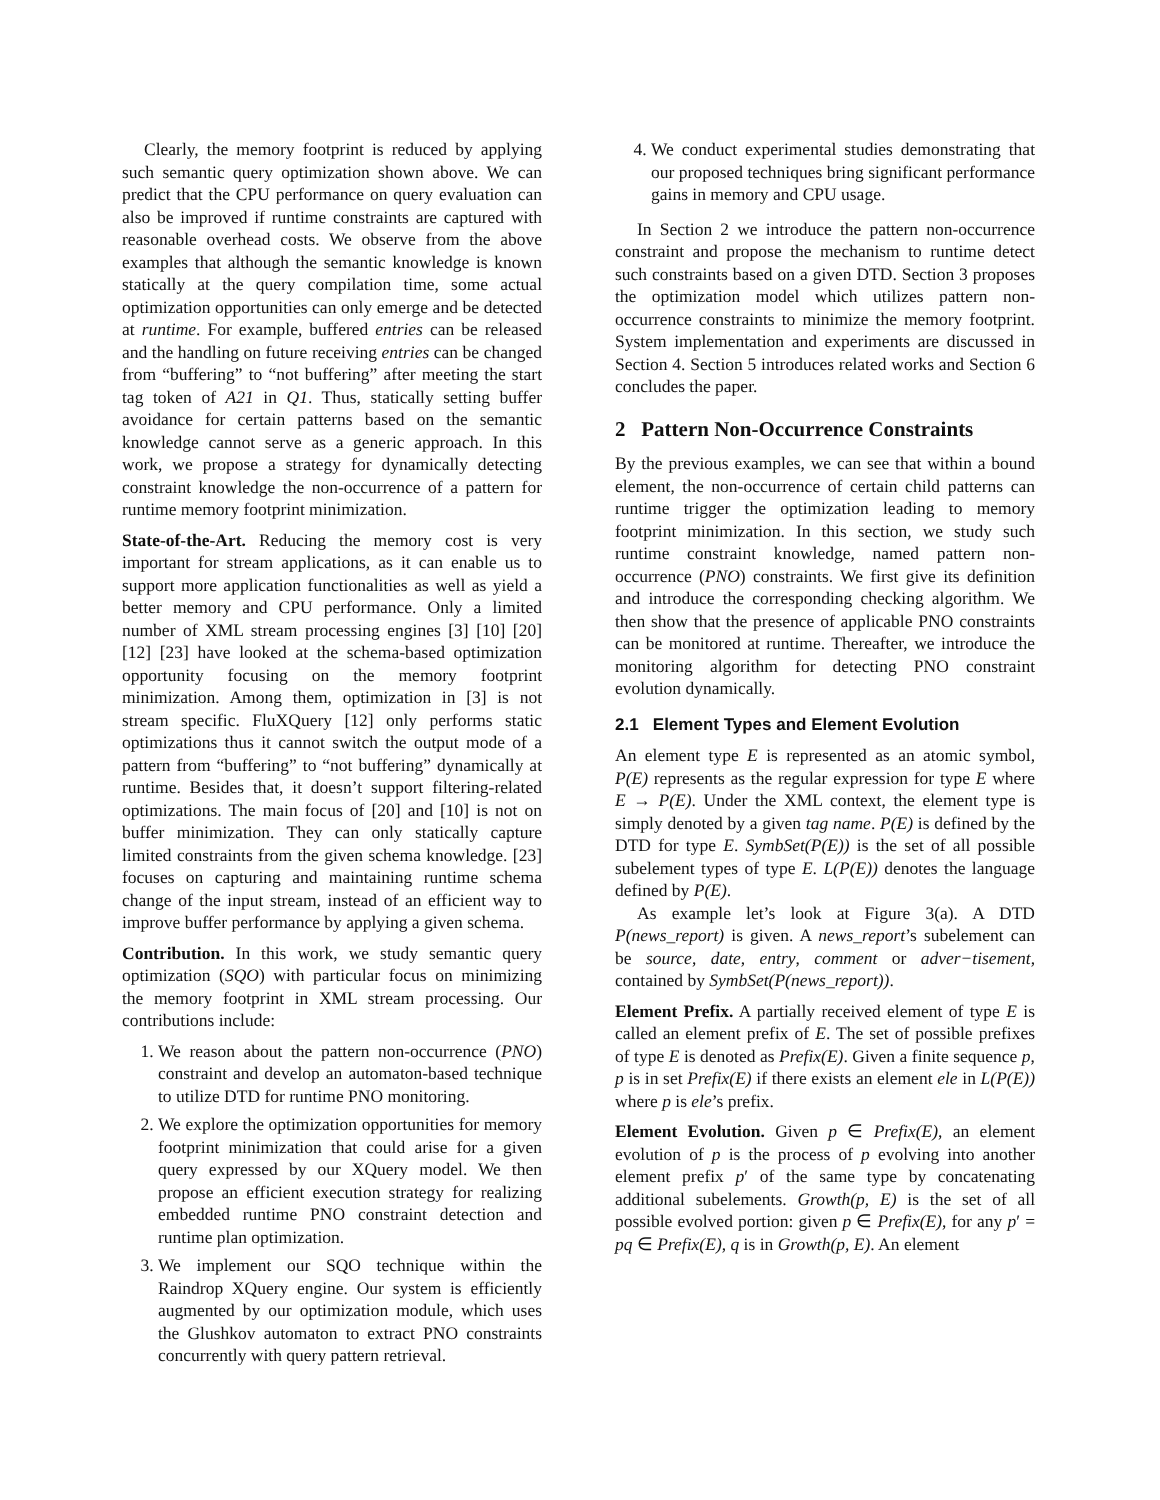Clearly, the memory footprint is reduced by applying such semantic query optimization shown above. We can predict that the CPU performance on query evaluation can also be improved if runtime constraints are captured with reasonable overhead costs. We observe from the above examples that although the semantic knowledge is known statically at the query compilation time, some actual optimization opportunities can only emerge and be detected at runtime. For example, buffered entries can be released and the handling on future receiving entries can be changed from “buffering” to “not buffering” after meeting the start tag token of A21 in Q1. Thus, statically setting buffer avoidance for certain patterns based on the semantic knowledge cannot serve as a generic approach. In this work, we propose a strategy for dynamically detecting constraint knowledge the non-occurrence of a pattern for runtime memory footprint minimization.
State-of-the-Art. Reducing the memory cost is very important for stream applications, as it can enable us to support more application functionalities as well as yield a better memory and CPU performance. Only a limited number of XML stream processing engines [3] [10] [20] [12] [23] have looked at the schema-based optimization opportunity focusing on the memory footprint minimization. Among them, optimization in [3] is not stream specific. FluXQuery [12] only performs static optimizations thus it cannot switch the output mode of a pattern from “buffering” to “not buffering” dynamically at runtime. Besides that, it doesn’t support filtering-related optimizations. The main focus of [20] and [10] is not on buffer minimization. They can only statically capture limited constraints from the given schema knowledge. [23] focuses on capturing and maintaining runtime schema change of the input stream, instead of an efficient way to improve buffer performance by applying a given schema.
Contribution. In this work, we study semantic query optimization (SQO) with particular focus on minimizing the memory footprint in XML stream processing. Our contributions include:
1. We reason about the pattern non-occurrence (PNO) constraint and develop an automaton-based technique to utilize DTD for runtime PNO monitoring.
2. We explore the optimization opportunities for memory footprint minimization that could arise for a given query expressed by our XQuery model. We then propose an efficient execution strategy for realizing embedded runtime PNO constraint detection and runtime plan optimization.
3. We implement our SQO technique within the Raindrop XQuery engine. Our system is efficiently augmented by our optimization module, which uses the Glushkov automaton to extract PNO constraints concurrently with query pattern retrieval.
4. We conduct experimental studies demonstrating that our proposed techniques bring significant performance gains in memory and CPU usage.
In Section 2 we introduce the pattern non-occurrence constraint and propose the mechanism to runtime detect such constraints based on a given DTD. Section 3 proposes the optimization model which utilizes pattern non-occurrence constraints to minimize the memory footprint. System implementation and experiments are discussed in Section 4. Section 5 introduces related works and Section 6 concludes the paper.
2 Pattern Non-Occurrence Constraints
By the previous examples, we can see that within a bound element, the non-occurrence of certain child patterns can runtime trigger the optimization leading to memory footprint minimization. In this section, we study such runtime constraint knowledge, named pattern non-occurrence (PNO) constraints. We first give its definition and introduce the corresponding checking algorithm. We then show that the presence of applicable PNO constraints can be monitored at runtime. Thereafter, we introduce the monitoring algorithm for detecting PNO constraint evolution dynamically.
2.1 Element Types and Element Evolution
An element type E is represented as an atomic symbol, P(E) represents as the regular expression for type E where E → P(E). Under the XML context, the element type is simply denoted by a given tag name. P(E) is defined by the DTD for type E. SymbSet(P(E)) is the set of all possible subelement types of type E. L(P(E)) denotes the language defined by P(E).
As example let’s look at Figure 3(a). A DTD P(news_report) is given. A news_report’s subelement can be source, date, entry, comment or adver−tisement, contained by SymbSet(P(news_report)).
Element Prefix. A partially received element of type E is called an element prefix of E. The set of possible prefixes of type E is denoted as Prefix(E). Given a finite sequence p, p is in set Prefix(E) if there exists an element ele in L(P(E)) where p is ele’s prefix.
Element Evolution. Given p ∈ Prefix(E), an element evolution of p is the process of p evolving into another element prefix p′ of the same type by concatenating additional subelements. Growth(p, E) is the set of all possible evolved portion: given p ∈ Prefix(E), for any p′ = pq ∈ Prefix(E), q is in Growth(p, E). An element